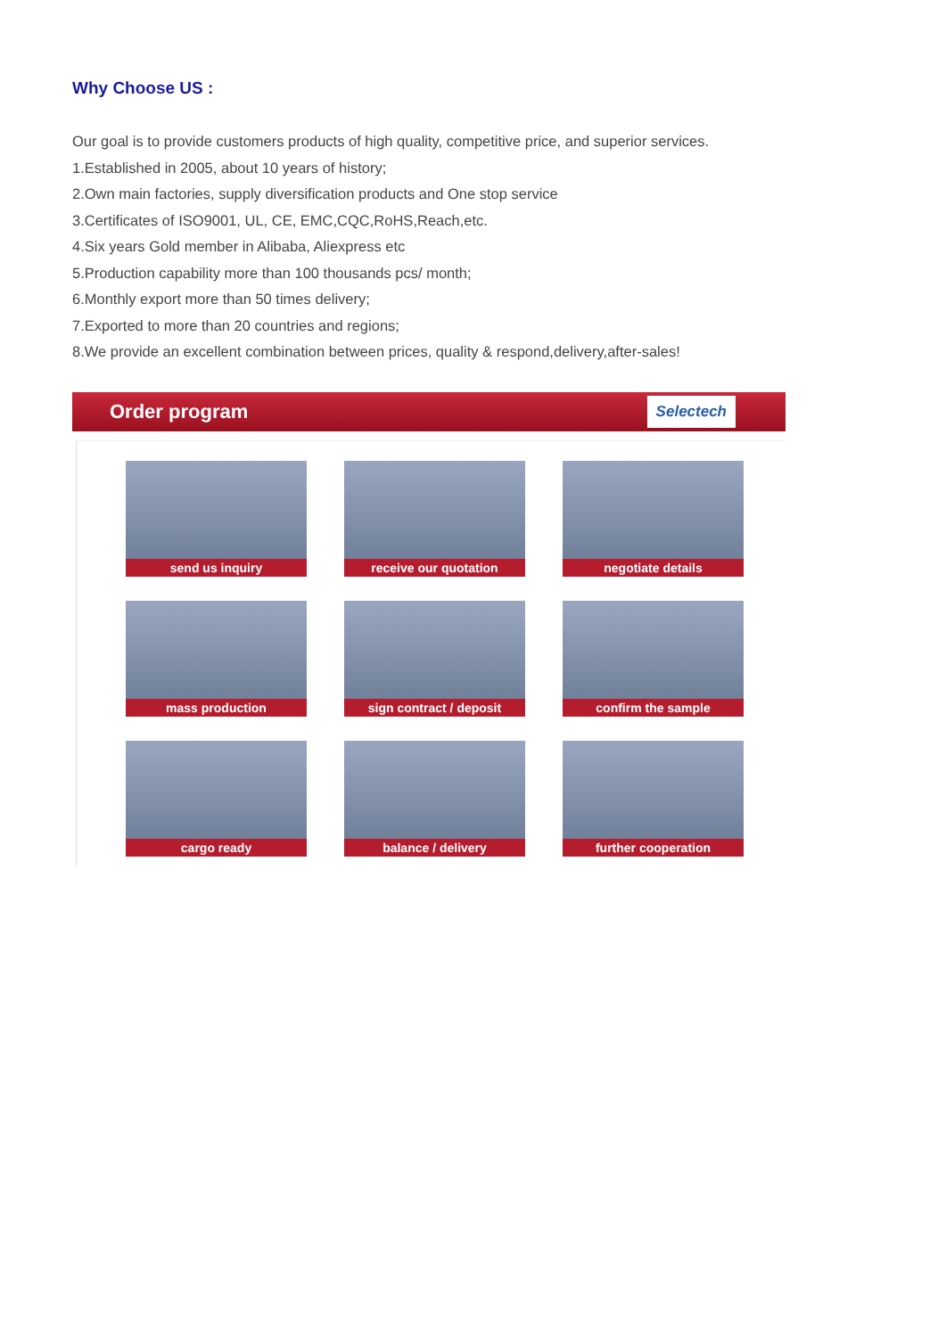Why Choose US :
Our goal is to provide customers products of high quality, competitive price, and superior services.
1.Established in 2005, about 10 years of history;
2.Own main factories, supply diversification products and One stop service
3.Certificates of ISO9001, UL, CE, EMC,CQC,RoHS,Reach,etc.
4.Six years Gold member in Alibaba, Aliexpress etc
5.Production capability more than 100 thousands pcs/ month;
6.Monthly export more than 50 times delivery;
7.Exported to more than 20 countries and regions;
8.We provide an excellent combination between prices, quality & respond,delivery,after-sales!
Order program Selectech
send us inquiry
receive our quotation
negotiate details
mass production
sign contract / deposit
confirm the sample
cargo ready
balance / delivery
further cooperation